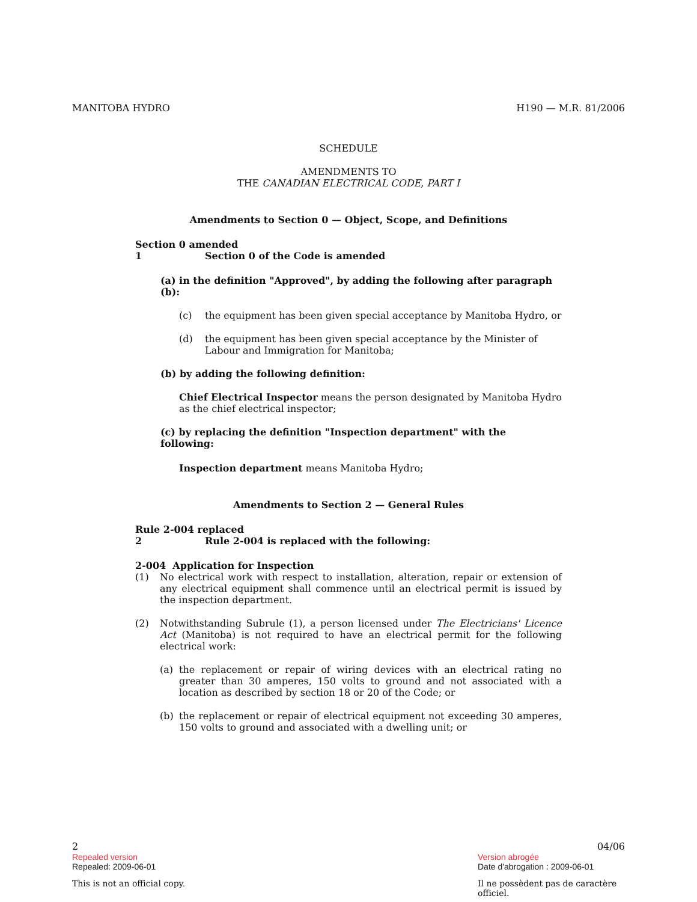MANITOBA HYDRO H190 — M.R. 81/2006
SCHEDULE
AMENDMENTS TO
THE CANADIAN ELECTRICAL CODE, PART I
Amendments to Section 0 — Object, Scope, and Definitions
Section 0 amended
1 Section 0 of the Code is amended
(a) in the definition "Approved", by adding the following after paragraph (b):
(c) the equipment has been given special acceptance by Manitoba Hydro, or
(d) the equipment has been given special acceptance by the Minister of Labour and Immigration for Manitoba;
(b) by adding the following definition:
Chief Electrical Inspector means the person designated by Manitoba Hydro as the chief electrical inspector;
(c) by replacing the definition "Inspection department" with the following:
Inspection department means Manitoba Hydro;
Amendments to Section 2 — General Rules
Rule 2-004 replaced
2 Rule 2-004 is replaced with the following:
2-004 Application for Inspection
(1) No electrical work with respect to installation, alteration, repair or extension of any electrical equipment shall commence until an electrical permit is issued by the inspection department.
(2) Notwithstanding Subrule (1), a person licensed under The Electricians' Licence Act (Manitoba) is not required to have an electrical permit for the following electrical work:
(a) the replacement or repair of wiring devices with an electrical rating no greater than 30 amperes, 150 volts to ground and not associated with a location as described by section 18 or 20 of the Code; or
(b) the replacement or repair of electrical equipment not exceeding 30 amperes, 150 volts to ground and associated with a dwelling unit; or
2 04/06
Repealed version Version abrogée
Repealed: 2009-06-01 Date d'abrogation : 2009-06-01
This is not an official copy. Il ne possèdent pas de caractère officiel.